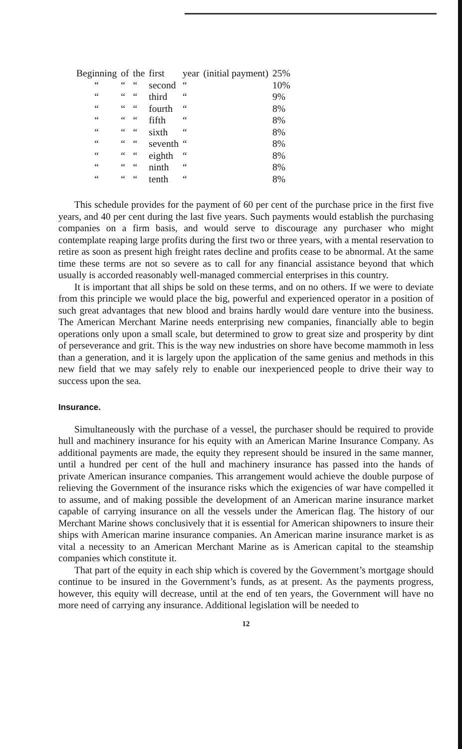| Beginning | of | the | first | year | (initial payment) | 25% |
| “ | “ | “ | second | “ | | 10% |
| “ | “ | “ | third | “ | | 9% |
| “ | “ | “ | fourth | “ | | 8% |
| “ | “ | “ | fifth | “ | | 8% |
| “ | “ | “ | sixth | “ | | 8% |
| “ | “ | “ | seventh | “ | | 8% |
| “ | “ | “ | eighth | “ | | 8% |
| “ | “ | “ | ninth | “ | | 8% |
| “ | “ | “ | tenth | “ | | 8% |
This schedule provides for the payment of 60 per cent of the purchase price in the first five years, and 40 per cent during the last five years. Such payments would establish the purchasing companies on a firm basis, and would serve to discourage any purchaser who might contemplate reaping large profits during the first two or three years, with a mental reservation to retire as soon as present high freight rates decline and profits cease to be abnormal. At the same time these terms are not so severe as to call for any financial assistance beyond that which usually is accorded reasonably well-managed commercial enterprises in this country.
It is important that all ships be sold on these terms, and on no others. If we were to deviate from this principle we would place the big, powerful and experienced operator in a position of such great advantages that new blood and brains hardly would dare venture into the business. The American Merchant Marine needs enterprising new companies, financially able to begin operations only upon a small scale, but determined to grow to great size and prosperity by dint of perseverance and grit. This is the way new industries on shore have become mammoth in less than a generation, and it is largely upon the application of the same genius and methods in this new field that we may safely rely to enable our inexperienced people to drive their way to success upon the sea.
Insurance.
Simultaneously with the purchase of a vessel, the purchaser should be required to provide hull and machinery insurance for his equity with an American Marine Insurance Company. As additional payments are made, the equity they represent should be insured in the same manner, until a hundred per cent of the hull and machinery insurance has passed into the hands of private American insurance companies. This arrangement would achieve the double purpose of relieving the Government of the insurance risks which the exigencies of war have compelled it to assume, and of making possible the development of an American marine insurance market capable of carrying insurance on all the vessels under the American flag. The history of our Merchant Marine shows conclusively that it is essential for American shipowners to insure their ships with American marine insurance companies. An American marine insurance market is as vital a necessity to an American Merchant Marine as is American capital to the steamship companies which constitute it.
That part of the equity in each ship which is covered by the Government’s mortgage should continue to be insured in the Government’s funds, as at present. As the payments progress, however, this equity will decrease, until at the end of ten years, the Government will have no more need of carrying any insurance. Additional legislation will be needed to
12